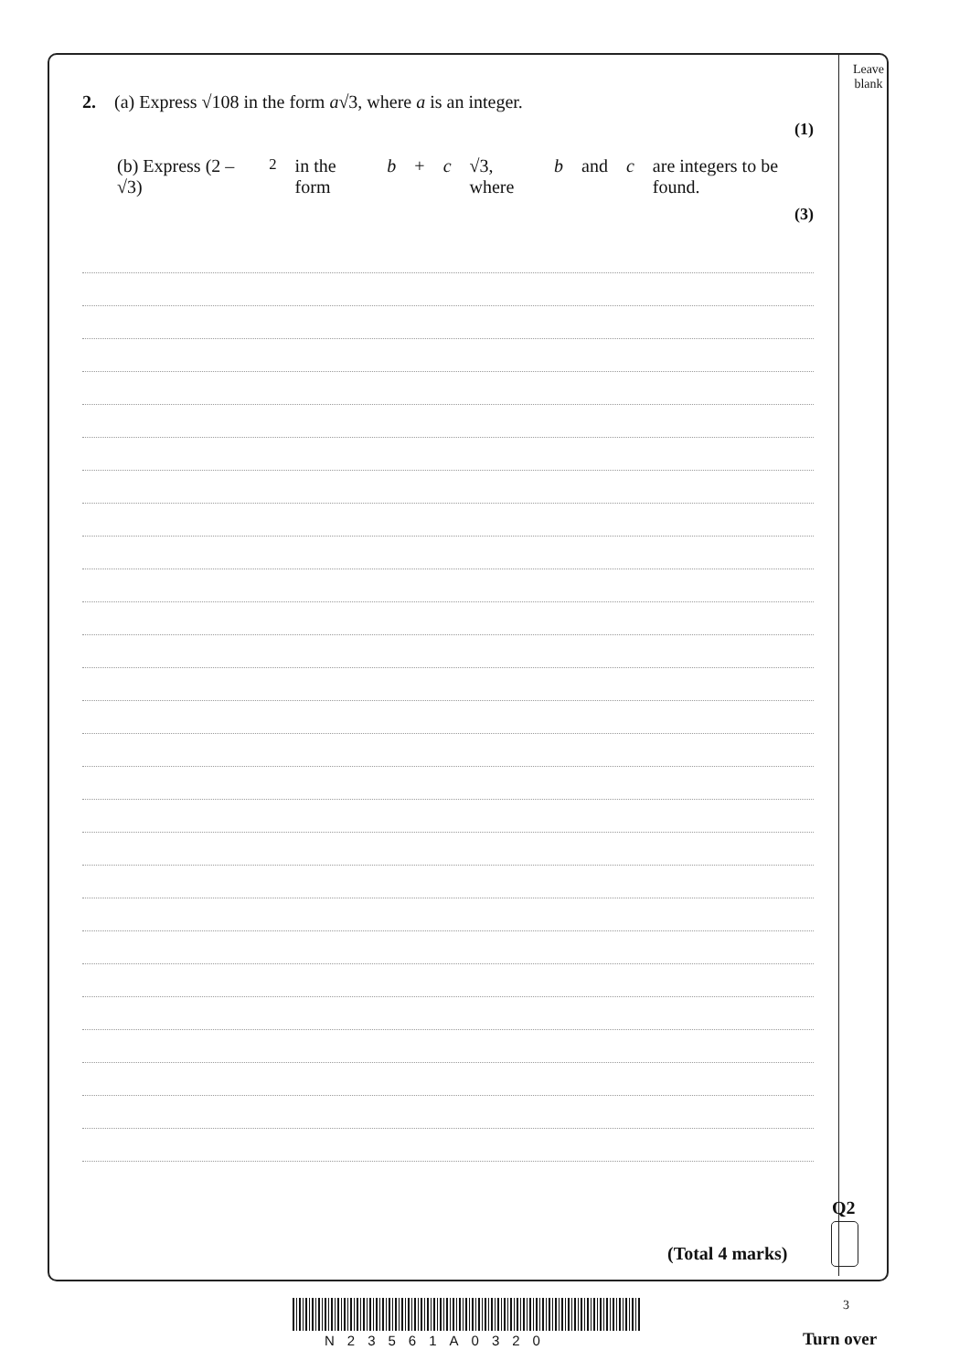Leave
blank
2. (a) Express √108 in the form a√3, where a is an integer.
(1)
(b) Express (2 – √3)<sup>2</sup> in the form b + c √3, where b and c are integers to be found.
(3)
(Total 4 marks)
Q2
N23561A0320
3
Turn over